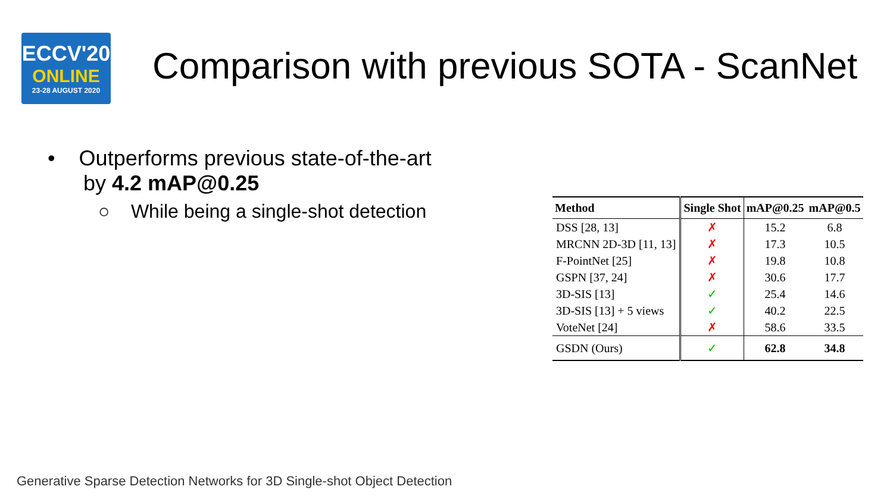ECCV'20
ONLINE
23-28 AUGUST 2020
Comparison with previous SOTA - ScanNet
• Outperforms previous state-of-the-art
by 4.2 mAP@0.25
○ While being a single-shot detection
| Method | Single Shot | mAP@0.25 | mAP@0.5 |
| --- | --- | --- | --- |
| DSS [28, 13] | ✗ | 15.2 | 6.8 |
| MRCNN 2D-3D [11, 13] | ✗ | 17.3 | 10.5 |
| F-PointNet [25] | ✗ | 19.8 | 10.8 |
| GSPN [37, 24] | ✗ | 30.6 | 17.7 |
| 3D-SIS [13] | ✓ | 25.4 | 14.6 |
| 3D-SIS [13] + 5 views | ✓ | 40.2 | 22.5 |
| VoteNet [24] | ✗ | 58.6 | 33.5 |
| GSDN (Ours) | ✓ | 62.8 | 34.8 |
Generative Sparse Detection Networks for 3D Single-shot Object Detection